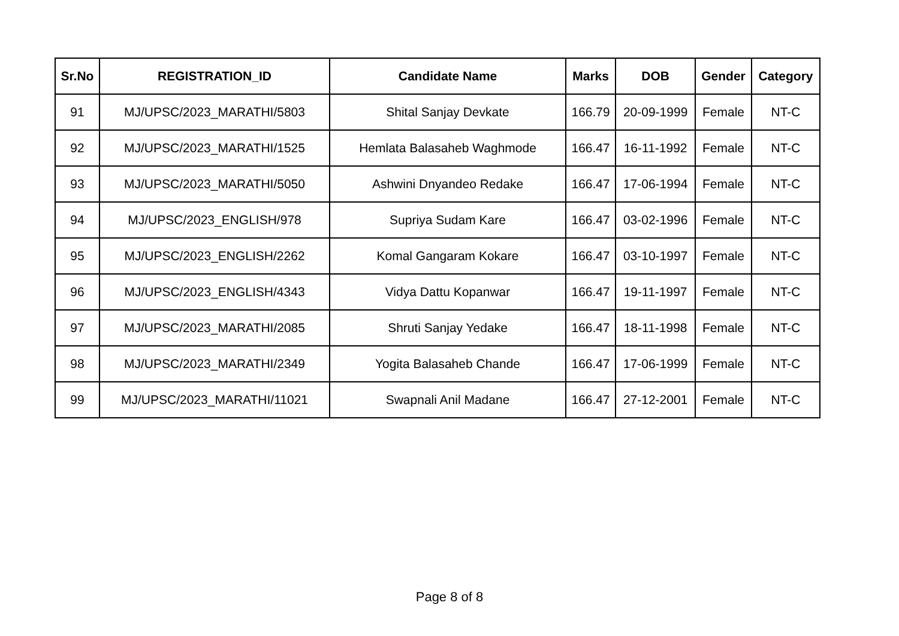| Sr.No | REGISTRATION_ID | Candidate Name | Marks | DOB | Gender | Category |
| --- | --- | --- | --- | --- | --- | --- |
| 91 | MJ/UPSC/2023_MARATHI/5803 | Shital Sanjay Devkate | 166.79 | 20-09-1999 | Female | NT-C |
| 92 | MJ/UPSC/2023_MARATHI/1525 | Hemlata Balasaheb Waghmode | 166.47 | 16-11-1992 | Female | NT-C |
| 93 | MJ/UPSC/2023_MARATHI/5050 | Ashwini Dnyandeo Redake | 166.47 | 17-06-1994 | Female | NT-C |
| 94 | MJ/UPSC/2023_ENGLISH/978 | Supriya Sudam Kare | 166.47 | 03-02-1996 | Female | NT-C |
| 95 | MJ/UPSC/2023_ENGLISH/2262 | Komal Gangaram Kokare | 166.47 | 03-10-1997 | Female | NT-C |
| 96 | MJ/UPSC/2023_ENGLISH/4343 | Vidya Dattu Kopanwar | 166.47 | 19-11-1997 | Female | NT-C |
| 97 | MJ/UPSC/2023_MARATHI/2085 | Shruti Sanjay Yedake | 166.47 | 18-11-1998 | Female | NT-C |
| 98 | MJ/UPSC/2023_MARATHI/2349 | Yogita Balasaheb Chande | 166.47 | 17-06-1999 | Female | NT-C |
| 99 | MJ/UPSC/2023_MARATHI/11021 | Swapnali Anil Madane | 166.47 | 27-12-2001 | Female | NT-C |
Page 8 of 8